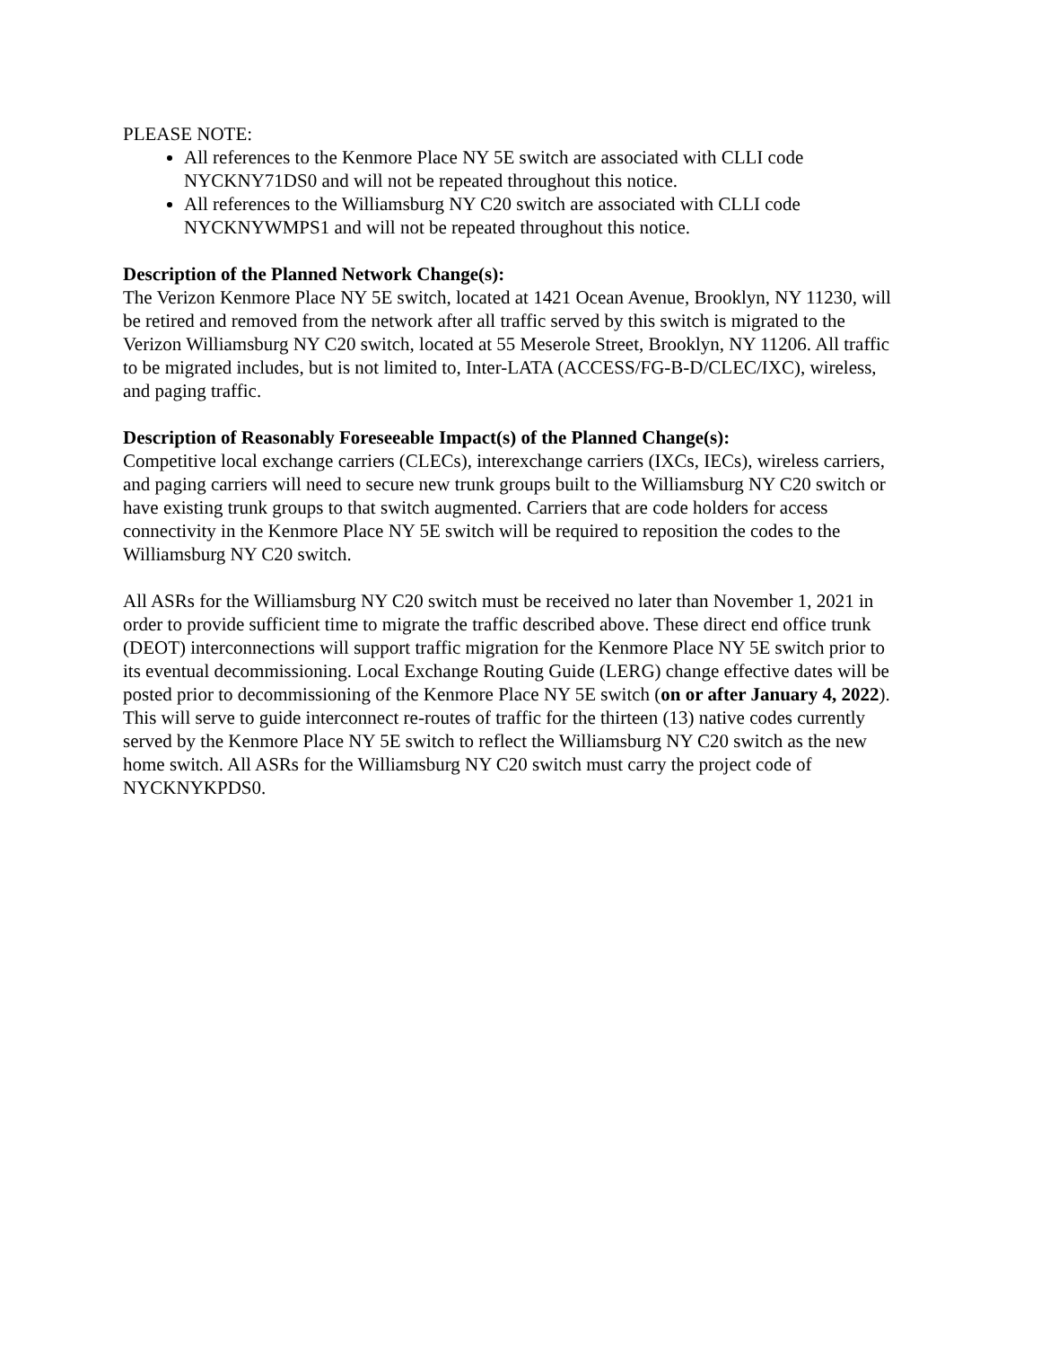PLEASE NOTE:
All references to the Kenmore Place NY 5E switch are associated with CLLI code NYCKNY71DS0 and will not be repeated throughout this notice.
All references to the Williamsburg NY C20 switch are associated with CLLI code NYCKNYWMPS1 and will not be repeated throughout this notice.
Description of the Planned Network Change(s):
The Verizon Kenmore Place NY 5E switch, located at 1421 Ocean Avenue, Brooklyn, NY 11230, will be retired and removed from the network after all traffic served by this switch is migrated to the Verizon Williamsburg NY C20 switch, located at 55 Meserole Street, Brooklyn, NY 11206. All traffic to be migrated includes, but is not limited to, Inter-LATA (ACCESS/FG-B-D/CLEC/IXC), wireless, and paging traffic.
Description of Reasonably Foreseeable Impact(s) of the Planned Change(s):
Competitive local exchange carriers (CLECs), interexchange carriers (IXCs, IECs), wireless carriers, and paging carriers will need to secure new trunk groups built to the Williamsburg NY C20 switch or have existing trunk groups to that switch augmented. Carriers that are code holders for access connectivity in the Kenmore Place NY 5E switch will be required to reposition the codes to the Williamsburg NY C20 switch.
All ASRs for the Williamsburg NY C20 switch must be received no later than November 1, 2021 in order to provide sufficient time to migrate the traffic described above. These direct end office trunk (DEOT) interconnections will support traffic migration for the Kenmore Place NY 5E switch prior to its eventual decommissioning. Local Exchange Routing Guide (LERG) change effective dates will be posted prior to decommissioning of the Kenmore Place NY 5E switch (on or after January 4, 2022). This will serve to guide interconnect re-routes of traffic for the thirteen (13) native codes currently served by the Kenmore Place NY 5E switch to reflect the Williamsburg NY C20 switch as the new home switch. All ASRs for the Williamsburg NY C20 switch must carry the project code of NYCKNYKPDS0.